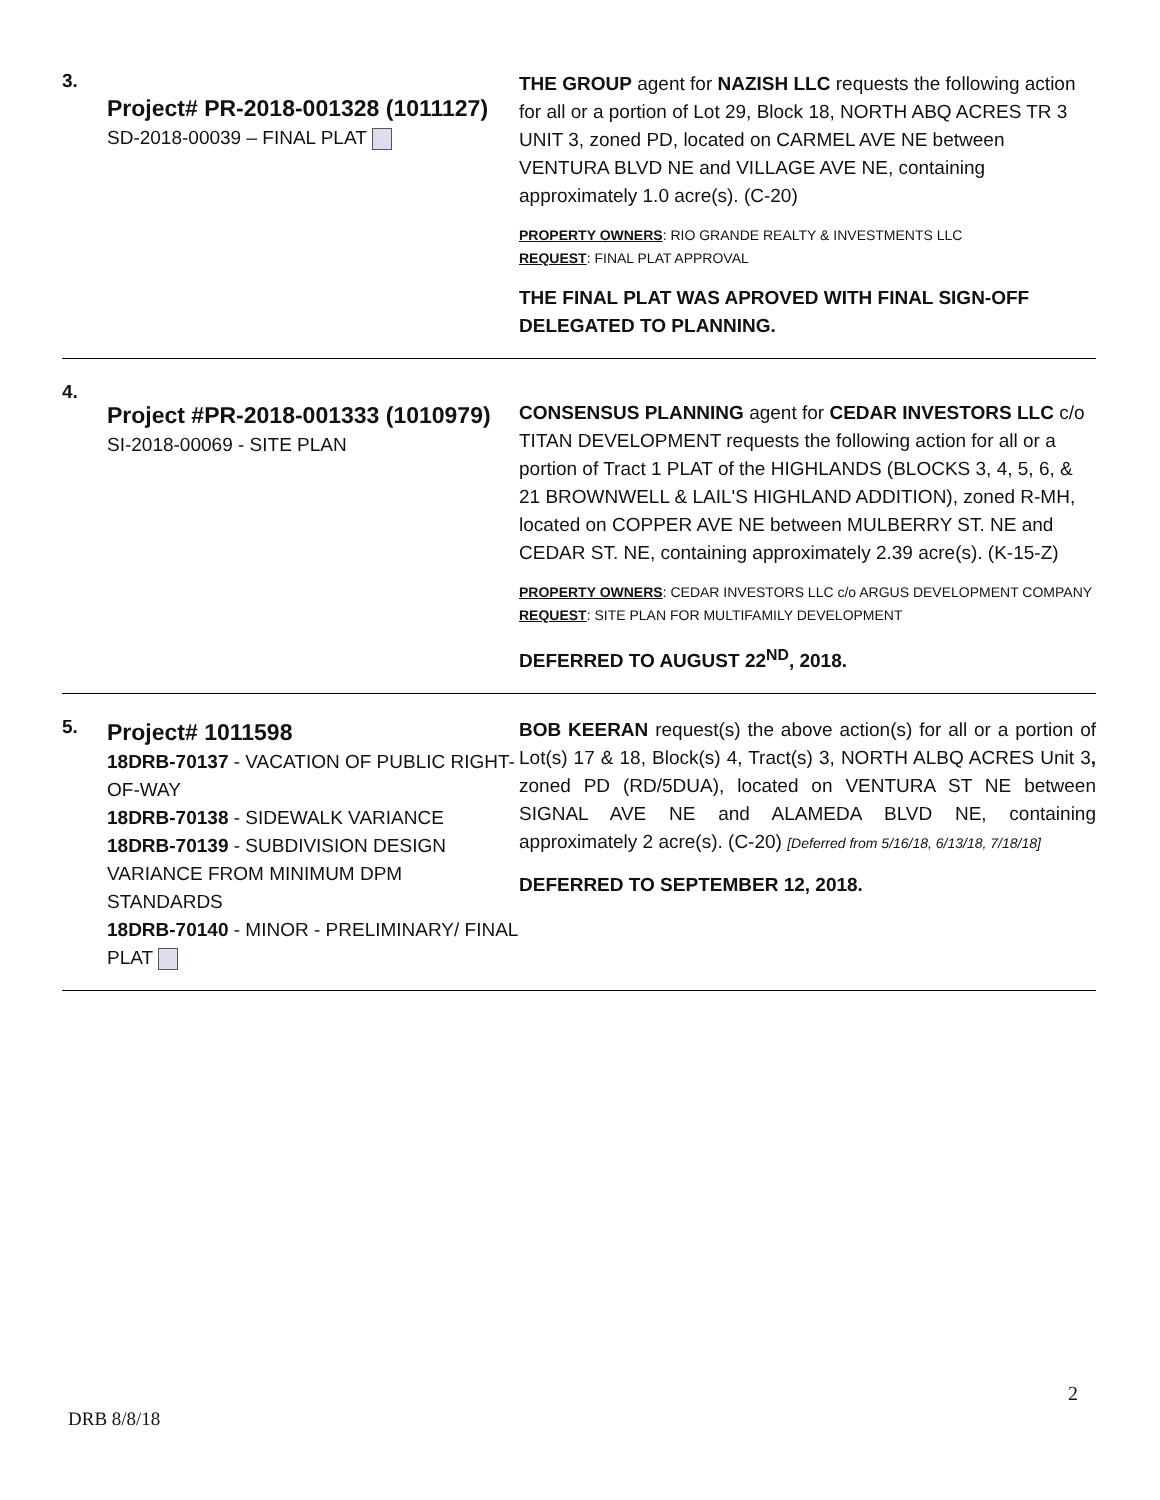| 3. | Project# PR-2018-001328 (1011127) SD-2018-00039 – FINAL PLAT | THE GROUP agent for NAZISH LLC requests the following action for all or a portion of Lot 29, Block 18, NORTH ABQ ACRES TR 3 UNIT 3, zoned PD, located on CARMEL AVE NE between VENTURA BLVD NE and VILLAGE AVE NE, containing approximately 1.0 acre(s). (C-20) PROPERTY OWNERS : RIO GRANDE REALTY & INVESTMENTS LLC REQUEST : FINAL PLAT APPROVAL THE FINAL PLAT WAS APROVED WITH FINAL SIGN-OFF DELEGATED TO PLANNING. |
| 4. | Project #PR-2018-001333 (1010979) SI-2018-00069 - SITE PLAN | CONSENSUS PLANNING agent for CEDAR INVESTORS LLC c/o TITAN DEVELOPMENT requests the following action for all or a portion of Tract 1 PLAT of the HIGHLANDS (BLOCKS 3, 4, 5, 6, & 21 BROWNWELL & LAIL'S HIGHLAND ADDITION), zoned R-MH, located on COPPER AVE NE between MULBERRY ST. NE and CEDAR ST. NE, containing approximately 2.39 acre(s). (K-15-Z) PROPERTY OWNERS : CEDAR INVESTORS LLC c/o ARGUS DEVELOPMENT COMPANY REQUEST : SITE PLAN FOR MULTIFAMILY DEVELOPMENT DEFERRED TO AUGUST 22<sup>ND</sup>, 2018. |
| 5. | Project# 1011598 18DRB-70137 - VACATION OF PUBLIC RIGHT-OF-WAY 18DRB-70138 - SIDEWALK VARIANCE 18DRB-70139 - SUBDIVISION DESIGN VARIANCE FROM MINIMUM DPM STANDARDS 18DRB-70140 - MINOR - PRELIMINARY/ FINAL PLAT | BOB KEERAN request(s) the above action(s) for all or a portion of Lot(s) 17 & 18, Block(s) 4, Tract(s) 3, NORTH ALBQ ACRES Unit 3 , zoned PD (RD/5DUA), located on VENTURA ST NE between SIGNAL AVE NE and ALAMEDA BLVD NE, containing approximately 2 acre(s). (C-20) [Deferred from 5/16/18, 6/13/18, 7/18/18] DEFERRED TO SEPTEMBER 12, 2018. |
2
DRB 8/8/18